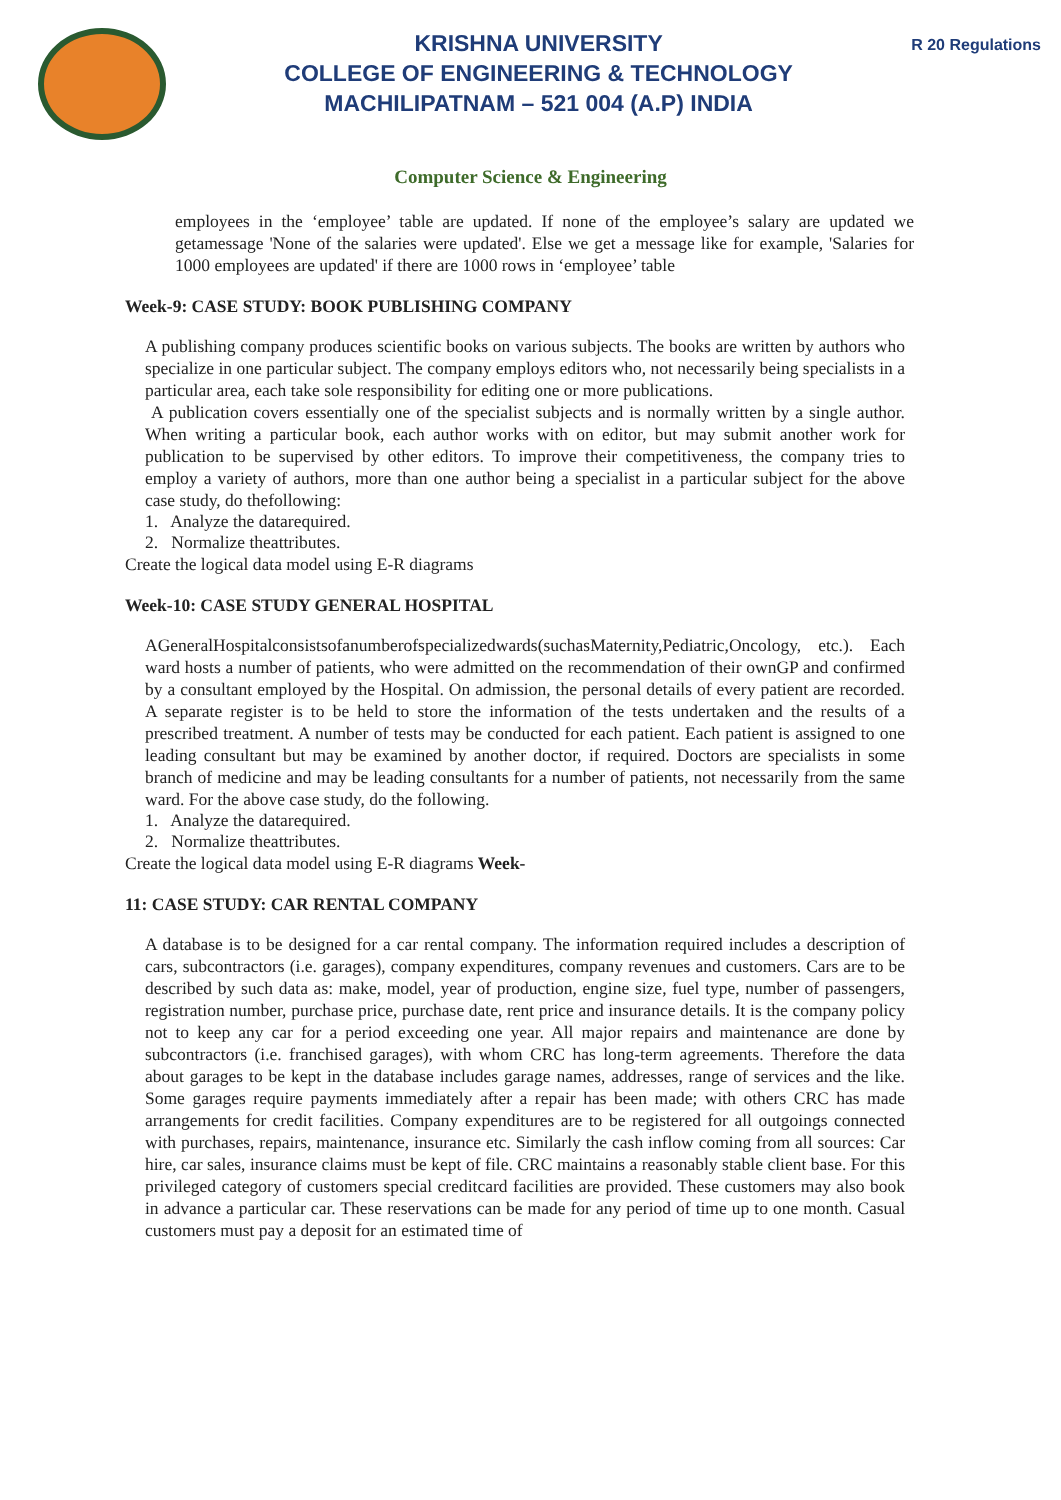KRISHNA UNIVERSITY
COLLEGE OF ENGINEERING & TECHNOLOGY
MACHILIPATNAM – 521 004 (A.P) INDIA
R 20 Regulations
Computer Science & Engineering
employees in the ‘employee’ table are updated. If none of the employee’s salary are updated we getamessage 'None of the salaries were updated'. Else we get a message like for example, 'Salaries for 1000 employees are updated' if there are 1000 rows in ‘employee’ table
Week-9: CASE STUDY: BOOK PUBLISHING COMPANY
A publishing company produces scientific books on various subjects. The books are written by authors who specialize in one particular subject. The company employs editors who, not necessarily being specialists in a particular area, each take sole responsibility for editing one or more publications.
A publication covers essentially one of the specialist subjects and is normally written by a single author. When writing a particular book, each author works with on editor, but may submit another work for publication to be supervised by other editors. To improve their competitiveness, the company tries to employ a variety of authors, more than one author being a specialist in a particular subject for the above case study, do thefollowing:
1. Analyze the datarequired.
2. Normalize theattributes.
Create the logical data model using E-R diagrams
Week-10: CASE STUDY GENERAL HOSPITAL
AGeneralHospitalconsistsofanumberofspecializedwards(suchasMaternity,Pediatric,Oncology, etc.). Each ward hosts a number of patients, who were admitted on the recommendation of their ownGP and confirmed by a consultant employed by the Hospital. On admission, the personal details of every patient are recorded. A separate register is to be held to store the information of the tests undertaken and the results of a prescribed treatment. A number of tests may be conducted for each patient. Each patient is assigned to one leading consultant but may be examined by another doctor, if required. Doctors are specialists in some branch of medicine and may be leading consultants for a number of patients, not necessarily from the same ward. For the above case study, do the following.
1. Analyze the datarequired.
2. Normalize theattributes.
Create the logical data model using E-R diagrams Week-
11: CASE STUDY: CAR RENTAL COMPANY
A database is to be designed for a car rental company. The information required includes a description of cars, subcontractors (i.e. garages), company expenditures, company revenues and customers. Cars are to be described by such data as: make, model, year of production, engine size, fuel type, number of passengers, registration number, purchase price, purchase date, rent price and insurance details. It is the company policy not to keep any car for a period exceeding one year. All major repairs and maintenance are done by subcontractors (i.e. franchised garages), with whom CRC has long-term agreements. Therefore the data about garages to be kept in the database includes garage names, addresses, range of services and the like. Some garages require payments immediately after a repair has been made; with others CRC has made arrangements for credit facilities. Company expenditures are to be registered for all outgoings connected with purchases, repairs, maintenance, insurance etc. Similarly the cash inflow coming from all sources: Car hire, car sales, insurance claims must be kept of file. CRC maintains a reasonably stable client base. For this privileged category of customers special creditcard facilities are provided. These customers may also book in advance a particular car. These reservations can be made for any period of time up to one month. Casual customers must pay a deposit for an estimated time of